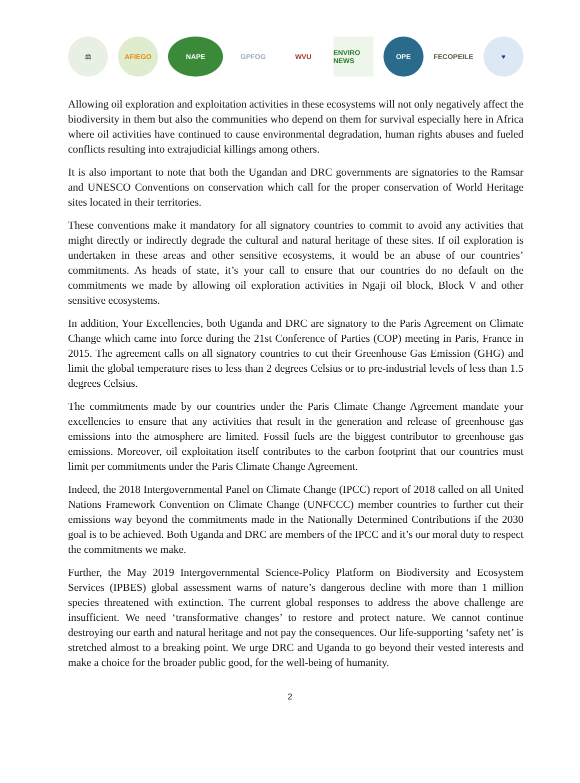⚖ AFIEGO NAPE GPFOG WVU
ENVIRO NEWS
OPE FECOPEILE ♥
Allowing oil exploration and exploitation activities in these ecosystems will not only negatively affect the biodiversity in them but also the communities who depend on them for survival especially here in Africa where oil activities have continued to cause environmental degradation, human rights abuses and fueled conflicts resulting into extrajudicial killings among others.
It is also important to note that both the Ugandan and DRC governments are signatories to the Ramsar and UNESCO Conventions on conservation which call for the proper conservation of World Heritage sites located in their territories.
These conventions make it mandatory for all signatory countries to commit to avoid any activities that might directly or indirectly degrade the cultural and natural heritage of these sites. If oil exploration is undertaken in these areas and other sensitive ecosystems, it would be an abuse of our countries’ commitments. As heads of state, it’s your call to ensure that our countries do no default on the commitments we made by allowing oil exploration activities in Ngaji oil block, Block V and other sensitive ecosystems.
In addition, Your Excellencies, both Uganda and DRC are signatory to the Paris Agreement on Climate Change which came into force during the 21st Conference of Parties (COP) meeting in Paris, France in 2015. The agreement calls on all signatory countries to cut their Greenhouse Gas Emission (GHG) and limit the global temperature rises to less than 2 degrees Celsius or to pre-industrial levels of less than 1.5 degrees Celsius.
The commitments made by our countries under the Paris Climate Change Agreement mandate your excellencies to ensure that any activities that result in the generation and release of greenhouse gas emissions into the atmosphere are limited. Fossil fuels are the biggest contributor to greenhouse gas emissions. Moreover, oil exploitation itself contributes to the carbon footprint that our countries must limit per commitments under the Paris Climate Change Agreement.
Indeed, the 2018 Intergovernmental Panel on Climate Change (IPCC) report of 2018 called on all United Nations Framework Convention on Climate Change (UNFCCC) member countries to further cut their emissions way beyond the commitments made in the Nationally Determined Contributions if the 2030 goal is to be achieved. Both Uganda and DRC are members of the IPCC and it’s our moral duty to respect the commitments we make.
Further, the May 2019 Intergovernmental Science-Policy Platform on Biodiversity and Ecosystem Services (IPBES) global assessment warns of nature’s dangerous decline with more than 1 million species threatened with extinction. The current global responses to address the above challenge are insufficient. We need ‘transformative changes’ to restore and protect nature. We cannot continue destroying our earth and natural heritage and not pay the consequences. Our life-supporting ‘safety net’ is stretched almost to a breaking point. We urge DRC and Uganda to go beyond their vested interests and make a choice for the broader public good, for the well-being of humanity.
2